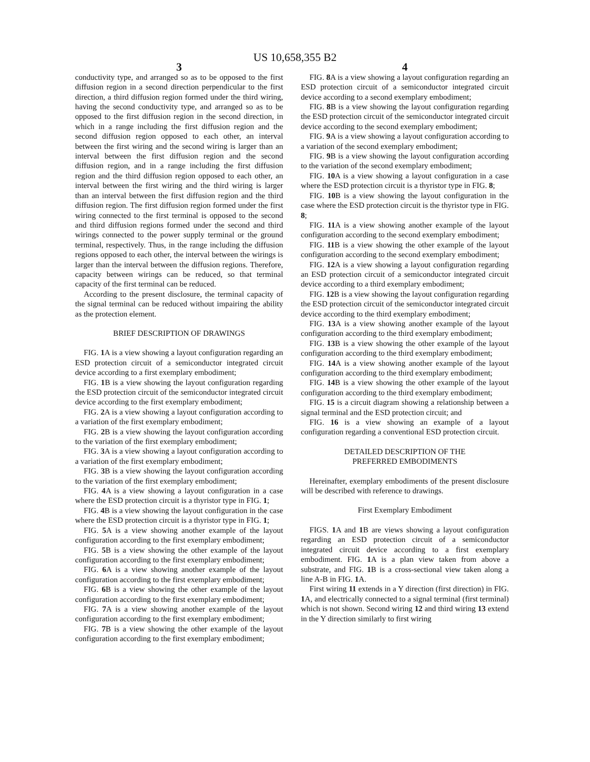US 10,658,355 B2
3 4
conductivity type, and arranged so as to be opposed to the first diffusion region in a second direction perpendicular to the first direction, a third diffusion region formed under the third wiring, having the second conductivity type, and arranged so as to be opposed to the first diffusion region in the second direction, in which in a range including the first diffusion region and the second diffusion region opposed to each other, an interval between the first wiring and the second wiring is larger than an interval between the first diffusion region and the second diffusion region, and in a range including the first diffusion region and the third diffusion region opposed to each other, an interval between the first wiring and the third wiring is larger than an interval between the first diffusion region and the third diffusion region. The first diffusion region formed under the first wiring connected to the first terminal is opposed to the second and third diffusion regions formed under the second and third wirings connected to the power supply terminal or the ground terminal, respectively. Thus, in the range including the diffusion regions opposed to each other, the interval between the wirings is larger than the interval between the diffusion regions. Therefore, capacity between wirings can be reduced, so that terminal capacity of the first terminal can be reduced.
According to the present disclosure, the terminal capacity of the signal terminal can be reduced without impairing the ability as the protection element.
BRIEF DESCRIPTION OF DRAWINGS
FIG. 1 A is a view showing a layout configuration regarding an ESD protection circuit of a semiconductor integrated circuit device according to a first exemplary embodiment;
FIG. 1 B is a view showing the layout configuration regarding the ESD protection circuit of the semiconductor integrated circuit device according to the first exemplary embodiment;
FIG. 2 A is a view showing a layout configuration according to a variation of the first exemplary embodiment;
FIG. 2 B is a view showing the layout configuration according to the variation of the first exemplary embodiment;
FIG. 3 A is a view showing a layout configuration according to a variation of the first exemplary embodiment;
FIG. 3 B is a view showing the layout configuration according to the variation of the first exemplary embodiment;
FIG. 4 A is a view showing a layout configuration in a case where the ESD protection circuit is a thyristor type in FIG. 1;
FIG. 4 B is a view showing the layout configuration in the case where the ESD protection circuit is a thyristor type in FIG. 1;
FIG. 5 A is a view showing another example of the layout configuration according to the first exemplary embodiment;
FIG. 5 B is a view showing the other example of the layout configuration according to the first exemplary embodiment;
FIG. 6 A is a view showing another example of the layout configuration according to the first exemplary embodiment;
FIG. 6 B is a view showing the other example of the layout configuration according to the first exemplary embodiment;
FIG. 7 A is a view showing another example of the layout configuration according to the first exemplary embodiment;
FIG. 7 B is a view showing the other example of the layout configuration according to the first exemplary embodiment;
FIG. 8 A is a view showing a layout configuration regarding an ESD protection circuit of a semiconductor integrated circuit device according to a second exemplary embodiment;
FIG. 8 B is a view showing the layout configuration regarding the ESD protection circuit of the semiconductor integrated circuit device according to the second exemplary embodiment;
FIG. 9 A is a view showing a layout configuration according to a variation of the second exemplary embodiment;
FIG. 9 B is a view showing the layout configuration according to the variation of the second exemplary embodiment;
FIG. 10 A is a view showing a layout configuration in a case where the ESD protection circuit is a thyristor type in FIG. 8;
FIG. 10 B is a view showing the layout configuration in the case where the ESD protection circuit is the thyristor type in FIG. 8;
FIG. 11 A is a view showing another example of the layout configuration according to the second exemplary embodiment;
FIG. 11 B is a view showing the other example of the layout configuration according to the second exemplary embodiment;
FIG. 12 A is a view showing a layout configuration regarding an ESD protection circuit of a semiconductor integrated circuit device according to a third exemplary embodiment;
FIG. 12 B is a view showing the layout configuration regarding the ESD protection circuit of the semiconductor integrated circuit device according to the third exemplary embodiment;
FIG. 13 A is a view showing another example of the layout configuration according to the third exemplary embodiment;
FIG. 13 B is a view showing the other example of the layout configuration according to the third exemplary embodiment;
FIG. 14 A is a view showing another example of the layout configuration according to the third exemplary embodiment;
FIG. 14 B is a view showing the other example of the layout configuration according to the third exemplary embodiment;
FIG. 15 is a circuit diagram showing a relationship between a signal terminal and the ESD protection circuit; and
FIG. 16 is a view showing an example of a layout configuration regarding a conventional ESD protection circuit.
DETAILED DESCRIPTION OF THE
PREFERRED EMBODIMENTS
Hereinafter, exemplary embodiments of the present disclosure will be described with reference to drawings.
First Exemplary Embodiment
FIGS. 1 A and 1 B are views showing a layout configuration regarding an ESD protection circuit of a semiconductor integrated circuit device according to a first exemplary embodiment. FIG. 1 A is a plan view taken from above a substrate, and FIG. 1 B is a cross-sectional view taken along a line A-B in FIG. 1 A.
First wiring 11 extends in a Y direction (first direction) in FIG. 1 A, and electrically connected to a signal terminal (first terminal) which is not shown. Second wiring 12 and third wiring 13 extend in the Y direction similarly to first wiring